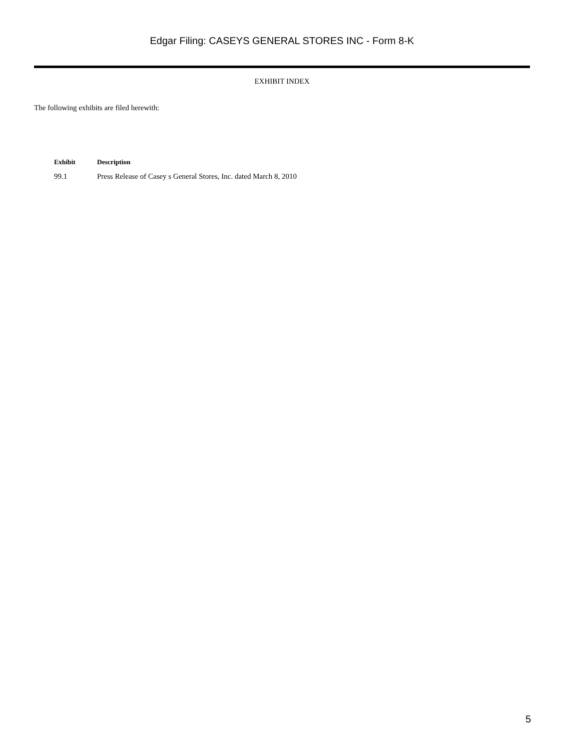Edgar Filing: CASEYS GENERAL STORES INC - Form 8-K
EXHIBIT INDEX
The following exhibits are filed herewith:
| Exhibit | Description |
| --- | --- |
| 99.1 | Press Release of Casey s General Stores, Inc. dated March 8, 2010 |
5